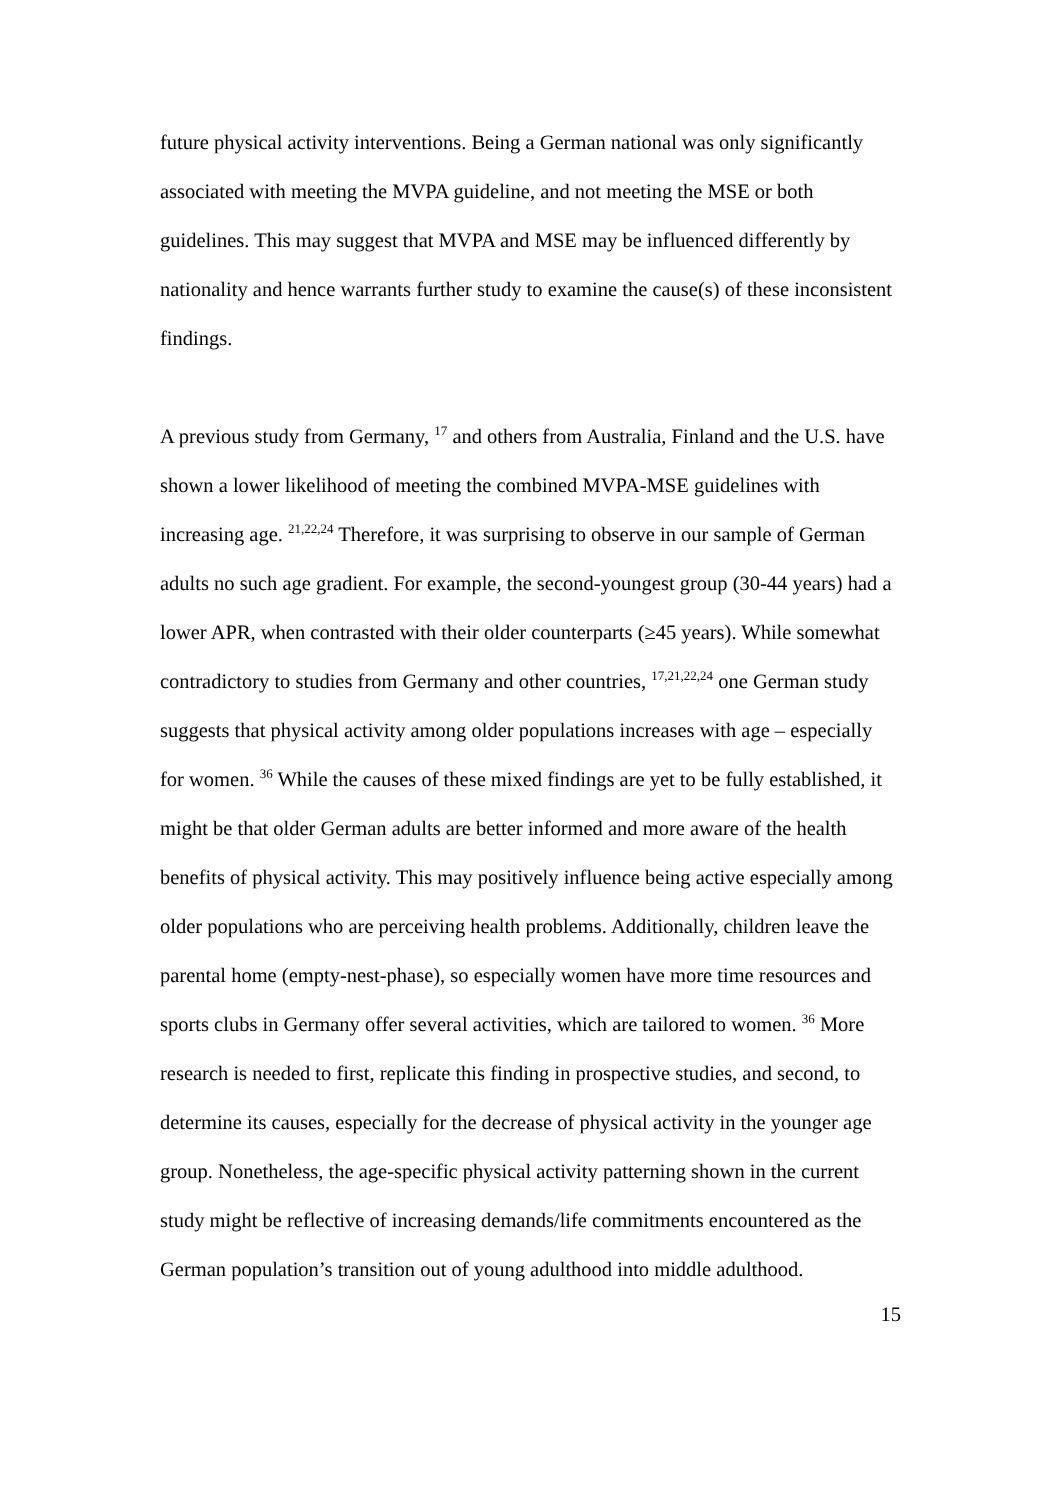future physical activity interventions. Being a German national was only significantly associated with meeting the MVPA guideline, and not meeting the MSE or both guidelines. This may suggest that MVPA and MSE may be influenced differently by nationality and hence warrants further study to examine the cause(s) of these inconsistent findings.
A previous study from Germany, <sup>17</sup> and others from Australia, Finland and the U.S. have shown a lower likelihood of meeting the combined MVPA-MSE guidelines with increasing age. <sup>21,22,24</sup> Therefore, it was surprising to observe in our sample of German adults no such age gradient. For example, the second-youngest group (30-44 years) had a lower APR, when contrasted with their older counterparts (≥45 years). While somewhat contradictory to studies from Germany and other countries, <sup>17,21,22,24</sup> one German study suggests that physical activity among older populations increases with age – especially for women. <sup>36</sup> While the causes of these mixed findings are yet to be fully established, it might be that older German adults are better informed and more aware of the health benefits of physical activity. This may positively influence being active especially among older populations who are perceiving health problems. Additionally, children leave the parental home (empty-nest-phase), so especially women have more time resources and sports clubs in Germany offer several activities, which are tailored to women. <sup>36</sup> More research is needed to first, replicate this finding in prospective studies, and second, to determine its causes, especially for the decrease of physical activity in the younger age group. Nonetheless, the age-specific physical activity patterning shown in the current study might be reflective of increasing demands/life commitments encountered as the German population’s transition out of young adulthood into middle adulthood.
15